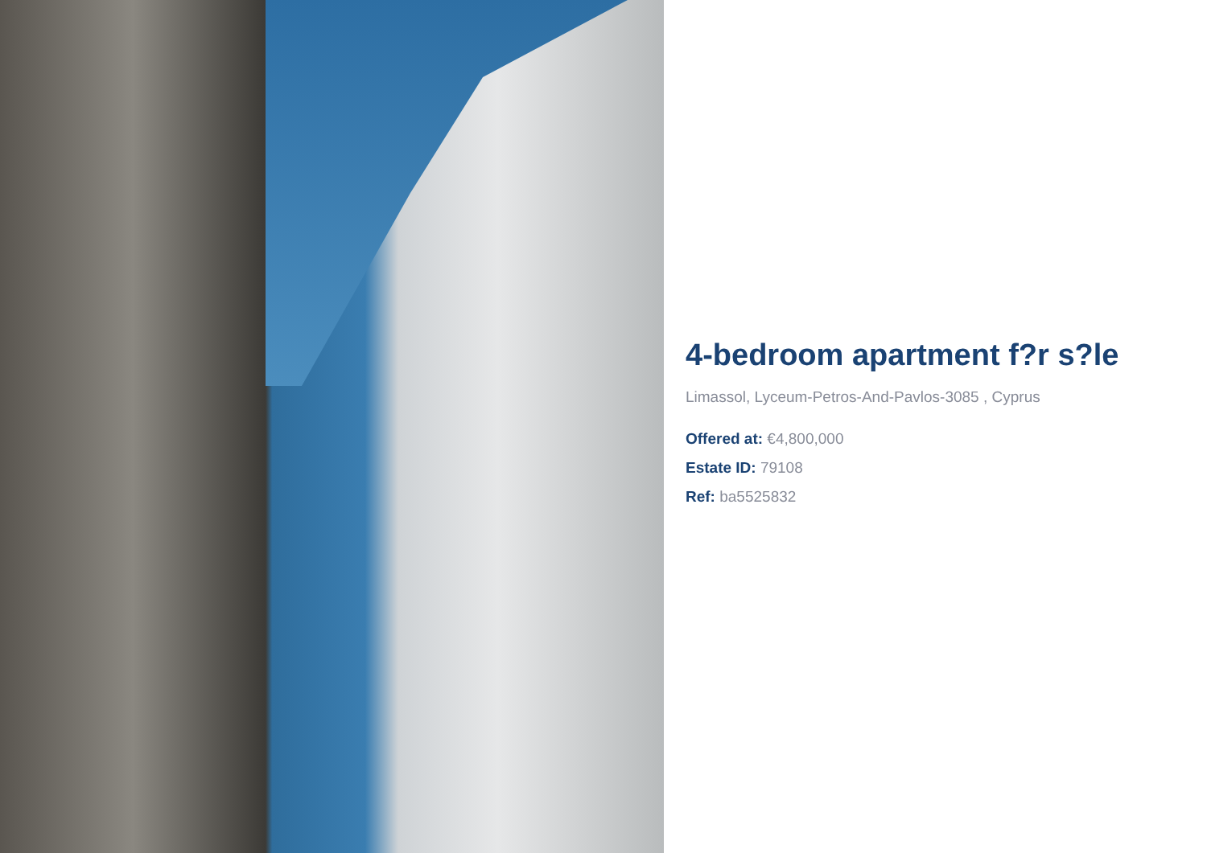4-bedroom apartment f?r s?le
Limassol, Lyceum-Petros-And-Pavlos-3085 , Cyprus
Offered at: €4,800,000
Estate ID: 79108
Ref: ba5525832